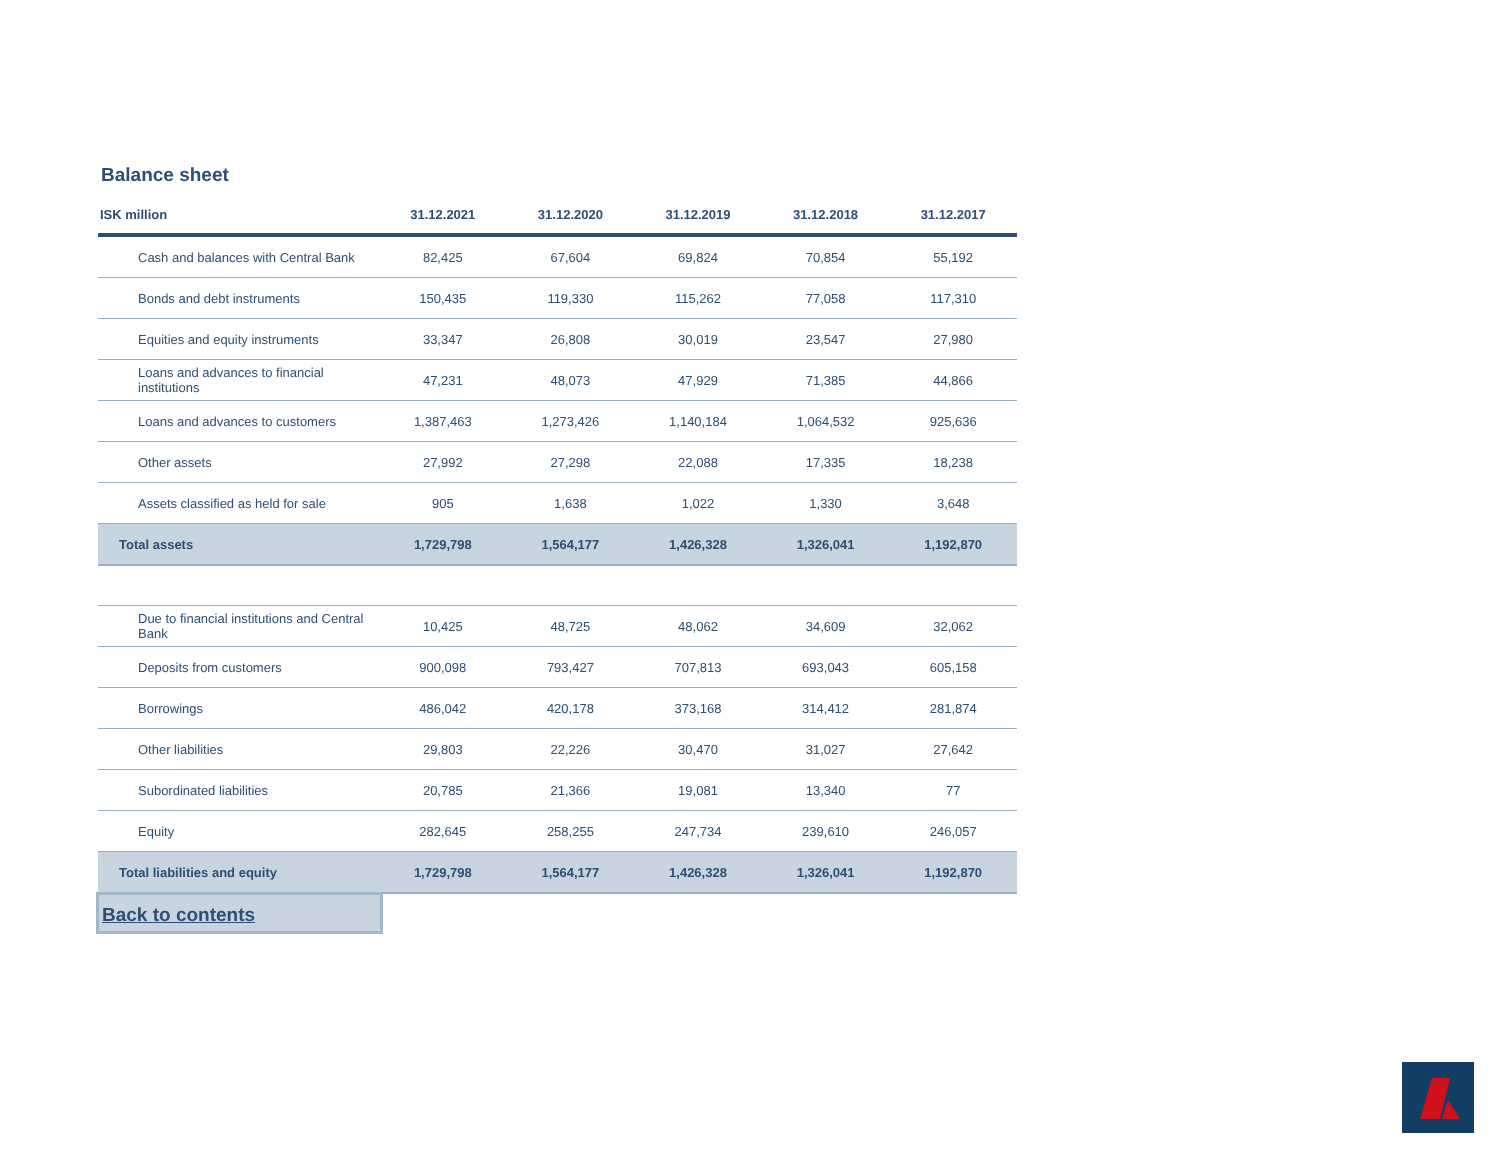Balance sheet
| ISK million | 31.12.2021 | 31.12.2020 | 31.12.2019 | 31.12.2018 | 31.12.2017 |
| --- | --- | --- | --- | --- | --- |
| Cash and balances with Central Bank | 82,425 | 67,604 | 69,824 | 70,854 | 55,192 |
| Bonds and debt instruments | 150,435 | 119,330 | 115,262 | 77,058 | 117,310 |
| Equities and equity instruments | 33,347 | 26,808 | 30,019 | 23,547 | 27,980 |
| Loans and advances to financial institutions | 47,231 | 48,073 | 47,929 | 71,385 | 44,866 |
| Loans and advances to customers | 1,387,463 | 1,273,426 | 1,140,184 | 1,064,532 | 925,636 |
| Other assets | 27,992 | 27,298 | 22,088 | 17,335 | 18,238 |
| Assets classified as held for sale | 905 | 1,638 | 1,022 | 1,330 | 3,648 |
| Total assets | 1,729,798 | 1,564,177 | 1,426,328 | 1,326,041 | 1,192,870 |
| Due to financial institutions and Central Bank | 10,425 | 48,725 | 48,062 | 34,609 | 32,062 |
| Deposits from customers | 900,098 | 793,427 | 707,813 | 693,043 | 605,158 |
| Borrowings | 486,042 | 420,178 | 373,168 | 314,412 | 281,874 |
| Other liabilities | 29,803 | 22,226 | 30,470 | 31,027 | 27,642 |
| Subordinated liabilities | 20,785 | 21,366 | 19,081 | 13,340 | 77 |
| Equity | 282,645 | 258,255 | 247,734 | 239,610 | 246,057 |
| Total liabilities and equity | 1,729,798 | 1,564,177 | 1,426,328 | 1,326,041 | 1,192,870 |
Back to contents